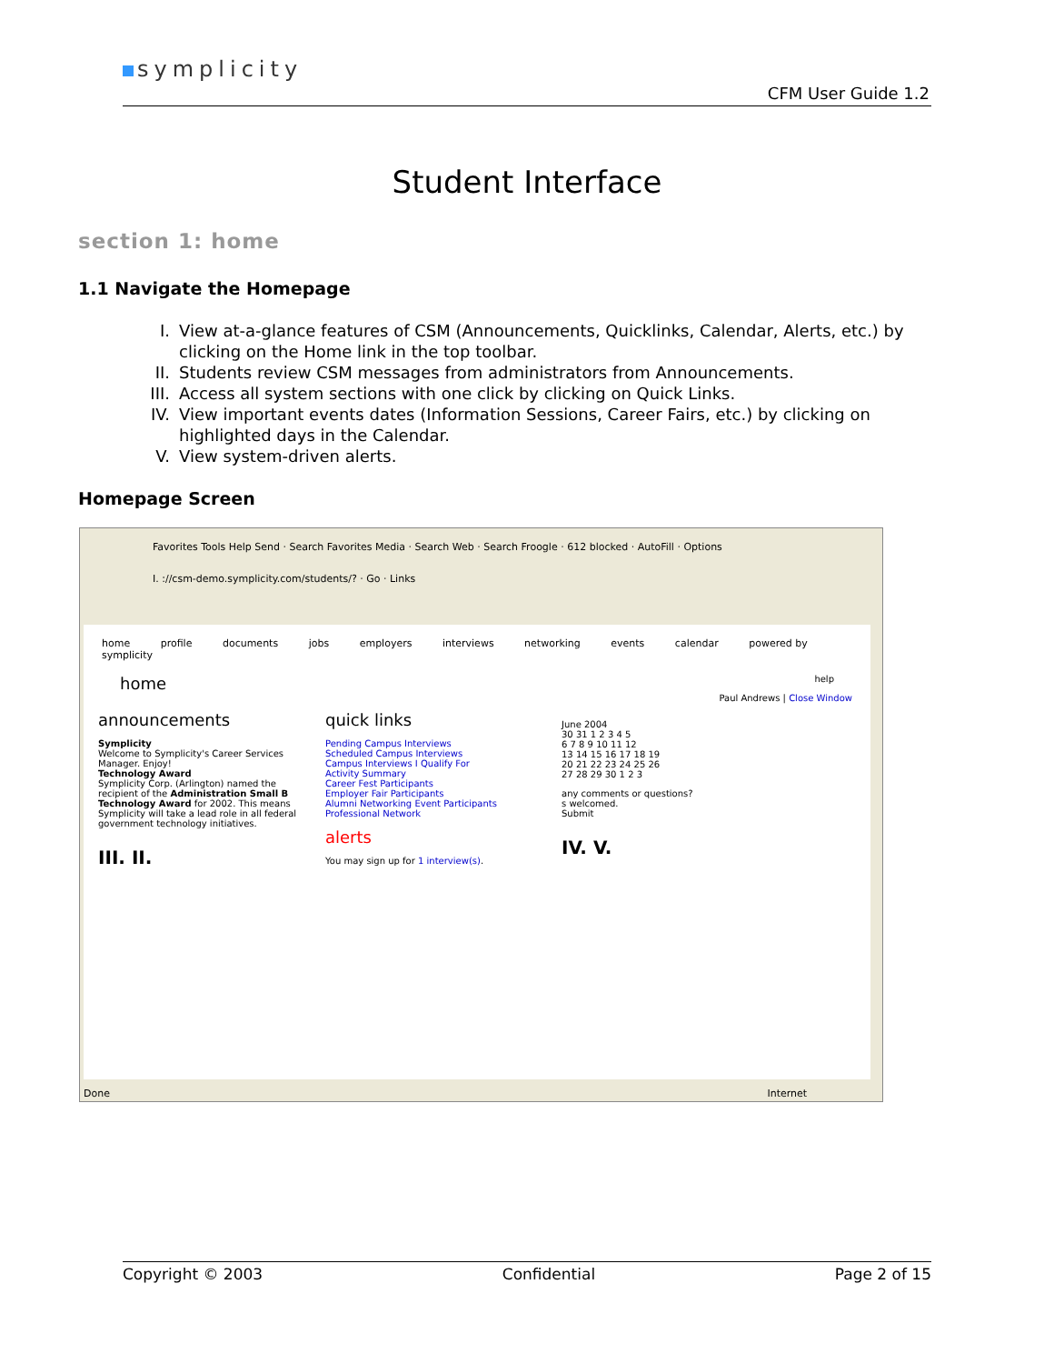symplicity
CFM User Guide 1.2
Student Interface
section 1: home
1.1 Navigate the Homepage
I. View at-a-glance features of CSM (Announcements, Quicklinks, Calendar, Alerts, etc.) by clicking on the Home link in the top toolbar.
II. Students review CSM messages from administrators from Announcements.
III. Access all system sections with one click by clicking on Quick Links.
IV. View important events dates (Information Sessions, Career Fairs, etc.) by clicking on highlighted days in the Calendar.
V. View system-driven alerts.
Homepage Screen
Favorites Tools Help Send · Search Favorites Media · Search Web · Search Froogle · 612 blocked · AutoFill · Options
I. ://csm-demo.symplicity.com/students/? · Go · Links
home profile documents jobs employers interviews networking events calendar powered by symplicity
home help
Paul Andrews | Close Window
announcements
Symplicity
Welcome to Symplicity's Career Services Manager. Enjoy!
Technology Award
Symplicity Corp. (Arlington) named the recipient of the Administration Small B Technology Award for 2002. This means Symplicity will take a lead role in all federal government technology initiatives.
III. II.
quick links
Pending Campus Interviews
Scheduled Campus Interviews
Campus Interviews I Qualify For
Activity Summary
Career Fest Participants
Employer Fair Participants
Alumni Networking Event Participants
Professional Network
alerts
You may sign up for 1 interview(s).
June 2004
30 31 1 2 3 4 5
6 7 8 9 10 11 12
13 14 15 16 17 18 19
20 21 22 23 24 25 26
27 28 29 30 1 2 3
any comments or questions?
s welcomed.
Submit
IV. V.
Done Internet
Copyright © 2003 Confidential Page 2 of 15